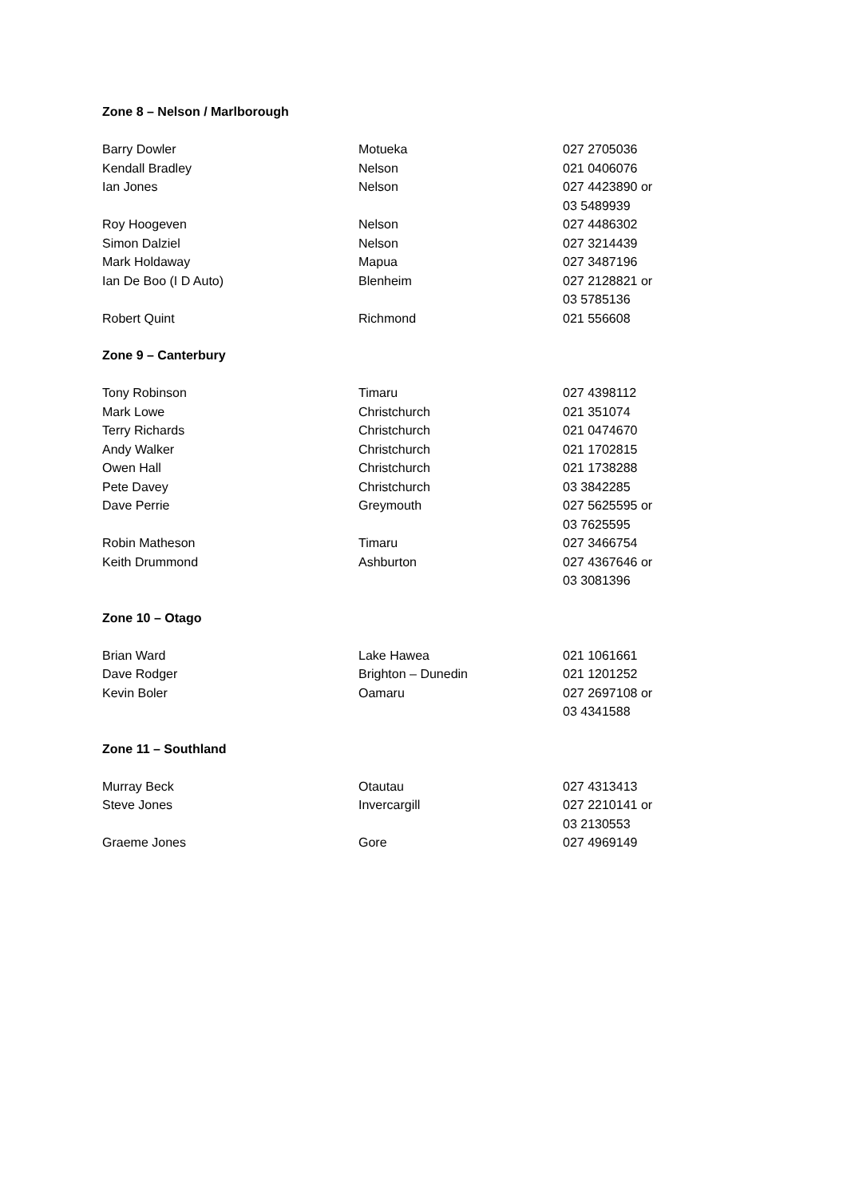Zone 8 – Nelson / Marlborough
| Barry Dowler | Motueka | 027 2705036 |
| Kendall Bradley | Nelson | 021 0406076 |
| Ian Jones | Nelson | 027 4423890 or 03 5489939 |
| Roy Hoogeven | Nelson | 027 4486302 |
| Simon Dalziel | Nelson | 027 3214439 |
| Mark Holdaway | Mapua | 027 3487196 |
| Ian De Boo (I D Auto) | Blenheim | 027 2128821 or 03 5785136 |
| Robert Quint | Richmond | 021 556608 |
Zone 9 – Canterbury
| Tony Robinson | Timaru | 027 4398112 |
| Mark Lowe | Christchurch | 021 351074 |
| Terry Richards | Christchurch | 021 0474670 |
| Andy Walker | Christchurch | 021 1702815 |
| Owen Hall | Christchurch | 021 1738288 |
| Pete Davey | Christchurch | 03 3842285 |
| Dave Perrie | Greymouth | 027 5625595 or 03 7625595 |
| Robin Matheson | Timaru | 027 3466754 |
| Keith Drummond | Ashburton | 027 4367646 or 03 3081396 |
Zone 10 – Otago
| Brian Ward | Lake Hawea | 021 1061661 |
| Dave Rodger | Brighton – Dunedin | 021 1201252 |
| Kevin Boler | Oamaru | 027 2697108 or 03 4341588 |
Zone 11 – Southland
| Murray Beck | Otautau | 027 4313413 |
| Steve Jones | Invercargill | 027 2210141 or 03 2130553 |
| Graeme Jones | Gore | 027 4969149 |